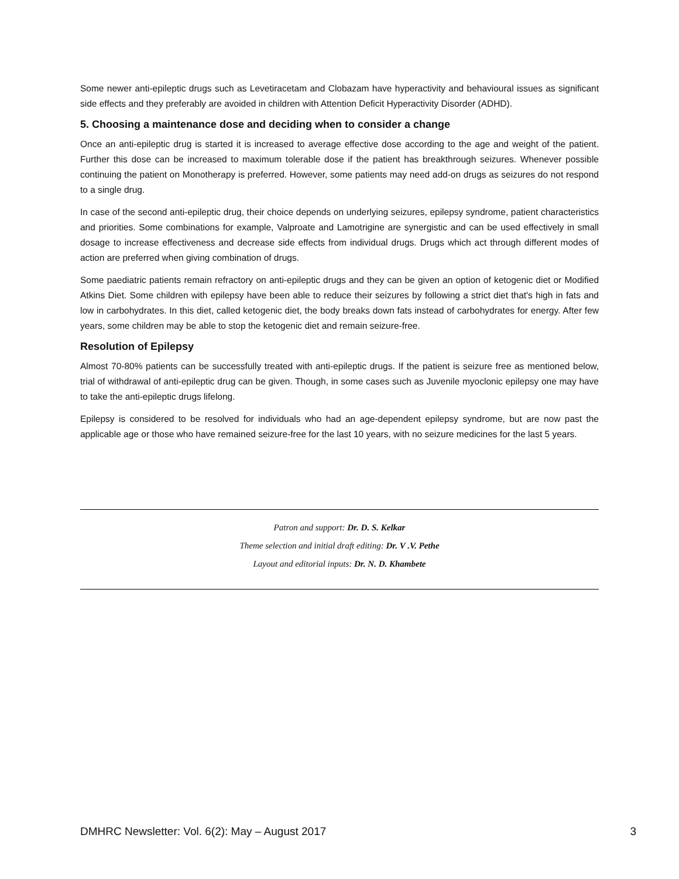Some newer anti-epileptic drugs such as Levetiracetam and Clobazam have hyperactivity and behavioural issues as significant side effects and they preferably are avoided in children with Attention Deficit Hyperactivity Disorder (ADHD).
5. Choosing a maintenance dose and deciding when to consider a change
Once an anti-epileptic drug is started it is increased to average effective dose according to the age and weight of the patient. Further this dose can be increased to maximum tolerable dose if the patient has breakthrough seizures. Whenever possible continuing the patient on Monotherapy is preferred. However, some patients may need add-on drugs as seizures do not respond to a single drug.
In case of the second anti-epileptic drug, their choice depends on underlying seizures, epilepsy syndrome, patient characteristics and priorities. Some combinations for example, Valproate and Lamotrigine are synergistic and can be used effectively in small dosage to increase effectiveness and decrease side effects from individual drugs. Drugs which act through different modes of action are preferred when giving combination of drugs.
Some paediatric patients remain refractory on anti-epileptic drugs and they can be given an option of ketogenic diet or Modified Atkins Diet. Some children with epilepsy have been able to reduce their seizures by following a strict diet that's high in fats and low in carbohydrates. In this diet, called ketogenic diet, the body breaks down fats instead of carbohydrates for energy. After few years, some children may be able to stop the ketogenic diet and remain seizure-free.
Resolution of Epilepsy
Almost 70-80% patients can be successfully treated with anti-epileptic drugs. If the patient is seizure free as mentioned below, trial of withdrawal of anti-epileptic drug can be given. Though, in some cases such as Juvenile myoclonic epilepsy one may have to take the anti-epileptic drugs lifelong.
Epilepsy is considered to be resolved for individuals who had an age-dependent epilepsy syndrome, but are now past the applicable age or those who have remained seizure-free for the last 10 years, with no seizure medicines for the last 5 years.
Patron and support: Dr. D. S. Kelkar
Theme selection and initial draft editing: Dr. V .V. Pethe
Layout and editorial inputs: Dr. N. D. Khambete
DMHRC Newsletter: Vol. 6(2): May – August 2017 3